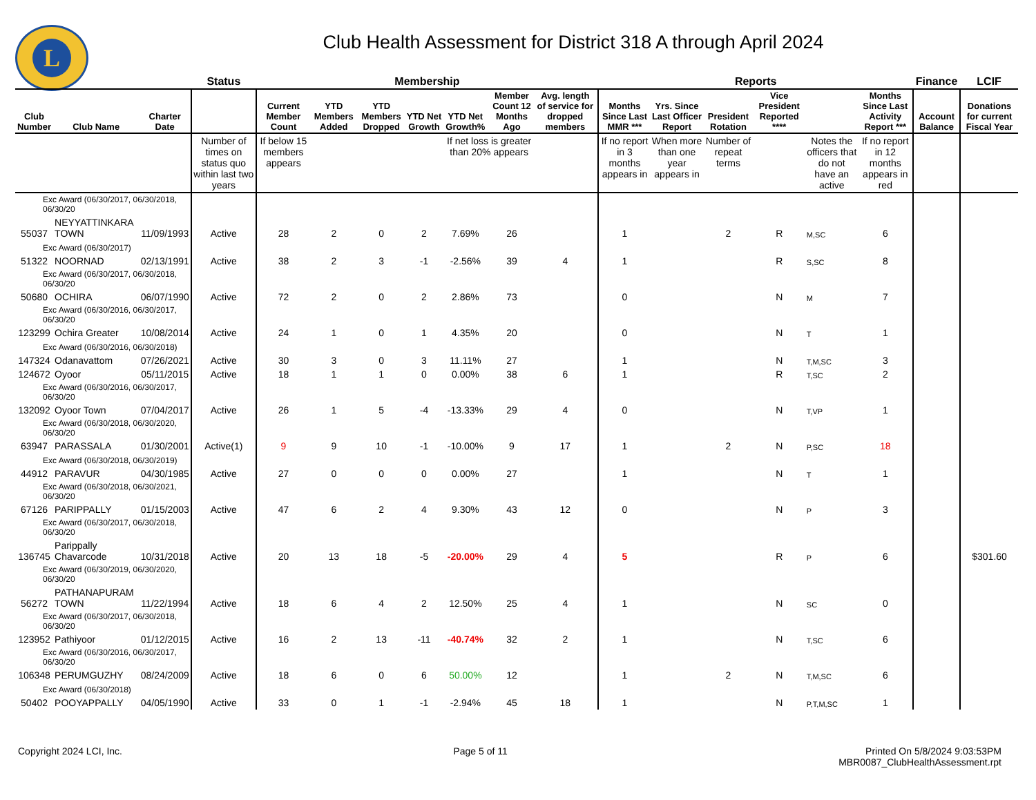L
Club Health Assessment for District 318 A through April 2024
| | | | Status | Membership | | | | | | | | Reports | | | | | | Finance | LCIF |
| --- | --- | --- | --- | --- | --- | --- | --- | --- | --- | --- | --- | --- | --- | --- | --- | --- | --- | --- | --- |
| Club Number | Club Name | Charter Date | | Current Member Count | YTD Members Added | YTD Members Dropped | YTD Net Growth | YTD Net Growth% | Member Count 12 Months Ago | Avg. length of service for dropped members | | Months Since Last MMR *** | Yrs. Since Last Officer Report | President Rotation | Vice President Reported **** | | Months Since Last Activity Report *** | Account Balance | Donations for current Fiscal Year |
| | | | Number of times on status quo within last two years | If below 15 members appears | | | | If net loss is greater than 20% appears | | | | If no report in 3 months appears in | When more than one year appears in | Number of repeat terms | | Notes the officers that do not have an active | If no report in 12 months appears in red | | |
| Exc Award (06/30/2017, 06/30/2018, 06/30/20 | | | | | | | | | | | | | | | | | | | |
| 55037 | NEYYATTINKARA TOWN | 11/09/1993 | Active | 28 | 2 | 0 | 2 | 7.69% | 26 | | | 1 | | 2 | R | M,SC | 6 | | |
| Exc Award (06/30/2017) | | | | | | | | | | | | | | | | | | | |
| 51322 | NOORNAD | 02/13/1991 | Active | 38 | 2 | 3 | -1 | -2.56% | 39 | 4 | | 1 | | | R | S,SC | 8 | | |
| Exc Award (06/30/2017, 06/30/2018, 06/30/20 | | | | | | | | | | | | | | | | | | | |
| 50680 | OCHIRA | 06/07/1990 | Active | 72 | 2 | 0 | 2 | 2.86% | 73 | | | 0 | | | N | M | 7 | | |
| Exc Award (06/30/2016, 06/30/2017, 06/30/20 | | | | | | | | | | | | | | | | | | | |
| 123299 | Ochira Greater | 10/08/2014 | Active | 24 | 1 | 0 | 1 | 4.35% | 20 | | | 0 | | | N | T | 1 | | |
| Exc Award (06/30/2016, 06/30/2018) | | | | | | | | | | | | | | | | | | | |
| 147324 | Odanavattom | 07/26/2021 | Active | 30 | 3 | 0 | 3 | 11.11% | 27 | | | 1 | | | N | T,M,SC | 3 | | |
| 124672 | Oyoor | 05/11/2015 | Active | 18 | 1 | 1 | 0 | 0.00% | 38 | 6 | | 1 | | | R | T,SC | 2 | | |
| Exc Award (06/30/2016, 06/30/2017, 06/30/20 | | | | | | | | | | | | | | | | | | | |
| 132092 | Oyoor Town | 07/04/2017 | Active | 26 | 1 | 5 | -4 | -13.33% | 29 | 4 | | 0 | | | N | T,VP | 1 | | |
| Exc Award (06/30/2018, 06/30/2020, 06/30/20 | | | | | | | | | | | | | | | | | | | |
| 63947 | PARASSALA | 01/30/2001 | Active(1) | 9 | 9 | 10 | -1 | -10.00% | 9 | 17 | | 1 | | 2 | N | P,SC | 18 | | |
| Exc Award (06/30/2018, 06/30/2019) | | | | | | | | | | | | | | | | | | | |
| 44912 | PARAVUR | 04/30/1985 | Active | 27 | 0 | 0 | 0 | 0.00% | 27 | | | 1 | | | N | T | 1 | | |
| Exc Award (06/30/2018, 06/30/2021, 06/30/20 | | | | | | | | | | | | | | | | | | | |
| 67126 | PARIPPALLY | 01/15/2003 | Active | 47 | 6 | 2 | 4 | 9.30% | 43 | 12 | | 0 | | | N | P | 3 | | |
| Exc Award (06/30/2017, 06/30/2018, 06/30/20 | | | | | | | | | | | | | | | | | | | |
| 136745 | Parippally Chavarcode | 10/31/2018 | Active | 20 | 13 | 18 | -5 | -20.00% | 29 | 4 | | 5 | | | R | P | 6 | | $301.60 |
| Exc Award (06/30/2019, 06/30/2020, 06/30/20 | | | | | | | | | | | | | | | | | | | |
| 56272 | PATHANAPURAM TOWN | 11/22/1994 | Active | 18 | 6 | 4 | 2 | 12.50% | 25 | 4 | | 1 | | | N | SC | 0 | | |
| Exc Award (06/30/2017, 06/30/2018, 06/30/20 | | | | | | | | | | | | | | | | | | | |
| 123952 | Pathiyoor | 01/12/2015 | Active | 16 | 2 | 13 | -11 | -40.74% | 32 | 2 | | 1 | | | N | T,SC | 6 | | |
| Exc Award (06/30/2016, 06/30/2017, 06/30/20 | | | | | | | | | | | | | | | | | | | |
| 106348 | PERUMGUZHY | 08/24/2009 | Active | 18 | 6 | 0 | 6 | 50.00% | 12 | | | 1 | | 2 | N | T,M,SC | 6 | | |
| Exc Award (06/30/2018) | | | | | | | | | | | | | | | | | | | |
| 50402 | POOYAPPALLY | 04/05/1990 | Active | 33 | 0 | 1 | -1 | -2.94% | 45 | 18 | | 1 | | | N | P,T,M,SC | 1 | | |
Copyright 2024 LCI, Inc. Page 5 of 11 Printed On 5/8/2024 9:03:53PM
MBR0087_ClubHealthAssessment.rpt